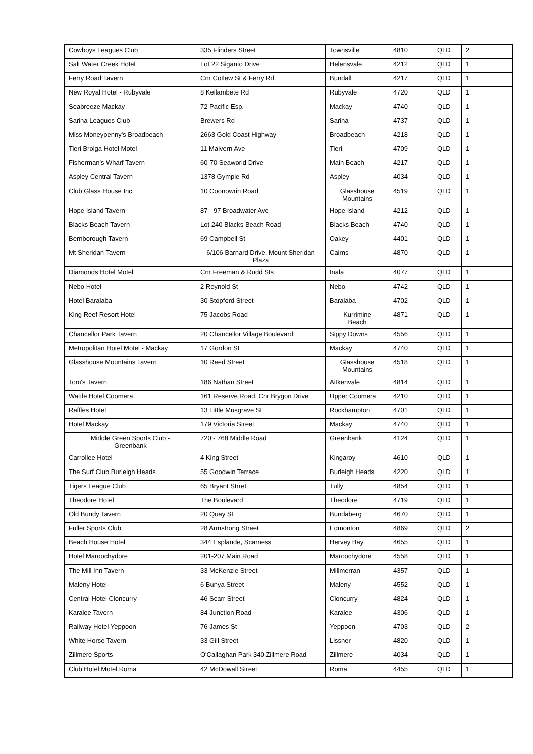| Cowboys Leagues Club | 335 Flinders Street | Townsville | 4810 | QLD | 2 |
| Salt Water Creek Hotel | Lot 22 Siganto Drive | Helensvale | 4212 | QLD | 1 |
| Ferry Road Tavern | Cnr Cotlew St & Ferry Rd | Bundall | 4217 | QLD | 1 |
| New Royal Hotel - Rubyvale | 8 Keilambete Rd | Rubyvale | 4720 | QLD | 1 |
| Seabreeze Mackay | 72 Pacific Esp. | Mackay | 4740 | QLD | 1 |
| Sarina Leagues Club | Brewers Rd | Sarina | 4737 | QLD | 1 |
| Miss Moneypenny's Broadbeach | 2663 Gold Coast Highway | Broadbeach | 4218 | QLD | 1 |
| Tieri Brolga Hotel Motel | 11 Malvern Ave | Tieri | 4709 | QLD | 1 |
| Fisherman's Wharf Tavern | 60-70 Seaworld Drive | Main Beach | 4217 | QLD | 1 |
| Aspley Central Tavern | 1378 Gympie Rd | Aspley | 4034 | QLD | 1 |
| Club Glass House Inc. | 10 Coonowrin Road | Glasshouse Mountains | 4519 | QLD | 1 |
| Hope Island Tavern | 87 - 97 Broadwater Ave | Hope Island | 4212 | QLD | 1 |
| Blacks Beach Tavern | Lot 240 Blacks Beach Road | Blacks Beach | 4740 | QLD | 1 |
| Bernborough Tavern | 69 Campbell St | Oakey | 4401 | QLD | 1 |
| Mt Sheridan Tavern | 6/106 Barnard Drive, Mount Sheridan Plaza | Cairns | 4870 | QLD | 1 |
| Diamonds Hotel Motel | Cnr Freeman & Rudd Sts | Inala | 4077 | QLD | 1 |
| Nebo Hotel | 2 Reynold St | Nebo | 4742 | QLD | 1 |
| Hotel Baralaba | 30 Stopford Street | Baralaba | 4702 | QLD | 1 |
| King Reef Resort Hotel | 75 Jacobs Road | Kurrimine Beach | 4871 | QLD | 1 |
| Chancellor Park Tavern | 20 Chancellor Village Boulevard | Sippy Downs | 4556 | QLD | 1 |
| Metropolitan Hotel Motel - Mackay | 17 Gordon St | Mackay | 4740 | QLD | 1 |
| Glasshouse Mountains Tavern | 10 Reed Street | Glasshouse Mountains | 4518 | QLD | 1 |
| Tom's Tavern | 186 Nathan Street | Aitkenvale | 4814 | QLD | 1 |
| Wattle Hotel Coomera | 161 Reserve Road, Cnr Brygon Drive | Upper Coomera | 4210 | QLD | 1 |
| Raffles Hotel | 13 Little Musgrave St | Rockhampton | 4701 | QLD | 1 |
| Hotel Mackay | 179 Victoria Street | Mackay | 4740 | QLD | 1 |
| Middle Green Sports Club - Greenbank | 720 - 768 Middle Road | Greenbank | 4124 | QLD | 1 |
| Carrollee Hotel | 4 King Street | Kingaroy | 4610 | QLD | 1 |
| The Surf Club Burleigh Heads | 55 Goodwin Terrace | Burleigh Heads | 4220 | QLD | 1 |
| Tigers League Club | 65 Bryant Strret | Tully | 4854 | QLD | 1 |
| Theodore Hotel | The Boulevard | Theodore | 4719 | QLD | 1 |
| Old Bundy Tavern | 20 Quay St | Bundaberg | 4670 | QLD | 1 |
| Fuller Sports Club | 28 Armstrong Street | Edmonton | 4869 | QLD | 2 |
| Beach House Hotel | 344 Esplande, Scarness | Hervey Bay | 4655 | QLD | 1 |
| Hotel Maroochydore | 201-207 Main Road | Maroochydore | 4558 | QLD | 1 |
| The Mill Inn Tavern | 33 McKenzie Street | Millmerran | 4357 | QLD | 1 |
| Maleny Hotel | 6 Bunya Street | Maleny | 4552 | QLD | 1 |
| Central Hotel Cloncurry | 46 Scarr Street | Cloncurry | 4824 | QLD | 1 |
| Karalee Tavern | 84 Junction Road | Karalee | 4306 | QLD | 1 |
| Railway Hotel Yeppoon | 76 James St | Yeppoon | 4703 | QLD | 2 |
| White Horse Tavern | 33 Gill Street | Lissner | 4820 | QLD | 1 |
| Zillmere Sports | O'Callaghan Park 340 Zillmere Road | Zillmere | 4034 | QLD | 1 |
| Club Hotel Motel Roma | 42 McDowall Street | Roma | 4455 | QLD | 1 |